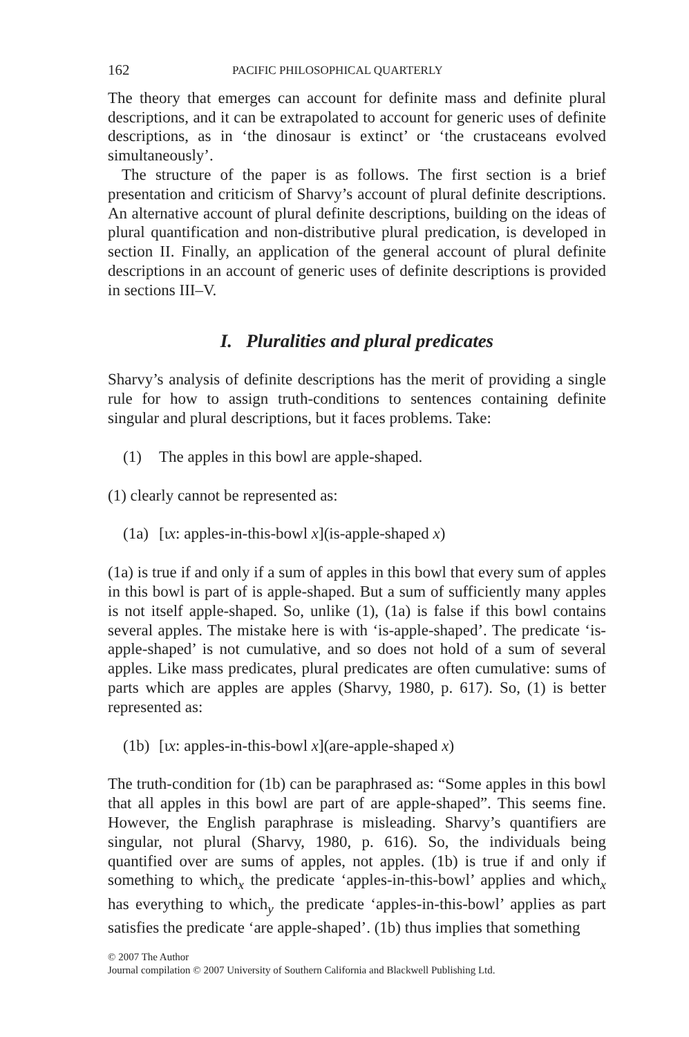162 PACIFIC PHILOSOPHICAL QUARTERLY
The theory that emerges can account for definite mass and definite plural descriptions, and it can be extrapolated to account for generic uses of definite descriptions, as in ‘the dinosaur is extinct’ or ‘the crustaceans evolved simultaneously’.
The structure of the paper is as follows. The first section is a brief presentation and criticism of Sharvy’s account of plural definite descriptions. An alternative account of plural definite descriptions, building on the ideas of plural quantification and non-distributive plural predication, is developed in section II. Finally, an application of the general account of plural definite descriptions in an account of generic uses of definite descriptions is provided in sections III–V.
I. Pluralities and plural predicates
Sharvy’s analysis of definite descriptions has the merit of providing a single rule for how to assign truth-conditions to sentences containing definite singular and plural descriptions, but it faces problems. Take:
(1) The apples in this bowl are apple-shaped.
(1) clearly cannot be represented as:
(1a) [ιx: apples-in-this-bowl x](is-apple-shaped x)
(1a) is true if and only if a sum of apples in this bowl that every sum of apples in this bowl is part of is apple-shaped. But a sum of sufficiently many apples is not itself apple-shaped. So, unlike (1), (1a) is false if this bowl contains several apples. The mistake here is with ‘is-apple-shaped’. The predicate ‘is-apple-shaped’ is not cumulative, and so does not hold of a sum of several apples. Like mass predicates, plural predicates are often cumulative: sums of parts which are apples are apples (Sharvy, 1980, p. 617). So, (1) is better represented as:
(1b) [ιx: apples-in-this-bowl x](are-apple-shaped x)
The truth-condition for (1b) can be paraphrased as: “Some apples in this bowl that all apples in this bowl are part of are apple-shaped”. This seems fine. However, the English paraphrase is misleading. Sharvy’s quantifiers are singular, not plural (Sharvy, 1980, p. 616). So, the individuals being quantified over are sums of apples, not apples. (1b) is true if and only if something to which<sub>x</sub> the predicate ‘apples-in-this-bowl’ applies and which<sub>x</sub> has everything to which<sub>y</sub> the predicate ‘apples-in-this-bowl’ applies as part satisfies the predicate ‘are apple-shaped’. (1b) thus implies that something
© 2007 The Author
Journal compilation © 2007 University of Southern California and Blackwell Publishing Ltd.